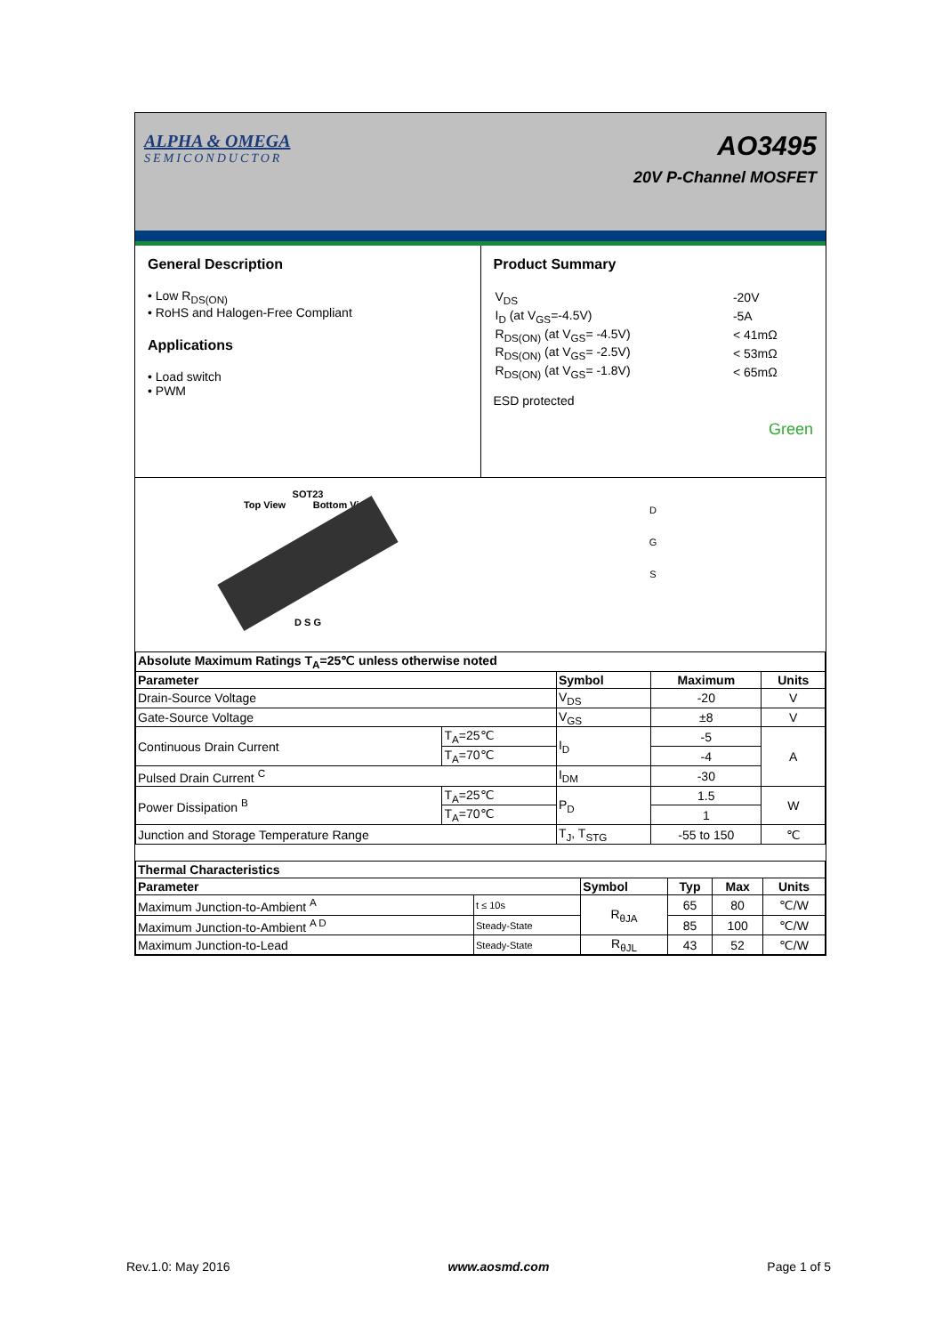ALPHA & OMEGA
SEMICONDUCTOR
AO3495
20V P-Channel MOSFET
General Description
• Low R<sub>DS(ON)</sub>
• RoHS and Halogen-Free Compliant
Applications
• Load switch
• PWM
Product Summary
| V<sub>DS</sub> | -20V |
| I<sub>D</sub> (at V<sub>GS</sub>=-4.5V) | -5A |
| R<sub>DS(ON)</sub> (at V<sub>GS</sub>= -4.5V) | < 41mΩ |
| R<sub>DS(ON)</sub> (at V<sub>GS</sub>= -2.5V) | < 53mΩ |
| R<sub>DS(ON)</sub> (at V<sub>GS</sub>= -1.8V) | < 65mΩ |
ESD protected
Green
SOT23
Top View Bottom View
D S G
D
G
S
| Absolute Maximum Ratings T<sub>A</sub>=25℃ unless otherwise noted | | | | |
| --- | --- | --- | --- | --- |
| Parameter | | Symbol | Maximum | Units |
| Drain-Source Voltage | | V<sub>DS</sub> | -20 | V |
| Gate-Source Voltage | | V<sub>GS</sub> | ±8 | V |
| Continuous Drain Current | T<sub>A</sub>=25℃ | I<sub>D</sub> | -5 | A |
| | T<sub>A</sub>=70℃ | | -4 | |
| Pulsed Drain Current <sup>C</sup> | | I<sub>DM</sub> | -30 | |
| Power Dissipation <sup>B</sup> | T<sub>A</sub>=25℃ | P<sub>D</sub> | 1.5 | W |
| | T<sub>A</sub>=70℃ | | 1 | |
| Junction and Storage Temperature Range | | T<sub>J</sub>, T<sub>STG</sub> | -55 to 150 | ℃ |
| Thermal Characteristics | | | | | |
| --- | --- | --- | --- | --- | --- |
| Parameter | | Symbol | Typ | Max | Units |
| Maximum Junction-to-Ambient <sup>A</sup> | t ≤ 10s | R<sub>θJA</sub> | 65 | 80 | ℃/W |
| Maximum Junction-to-Ambient <sup>A D</sup> | Steady-State | | 85 | 100 | ℃/W |
| Maximum Junction-to-Lead | Steady-State | R<sub>θJL</sub> | 43 | 52 | ℃/W |
Rev.1.0: May 2016 www.aosmd.com Page 1 of 5